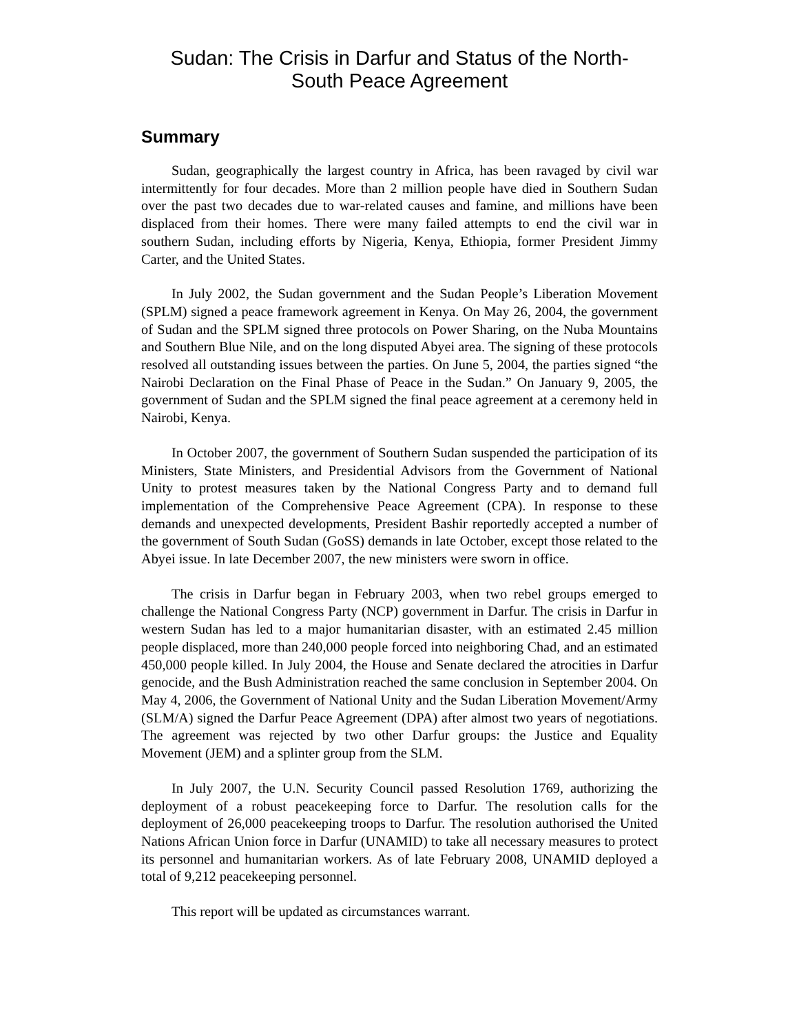Sudan: The Crisis in Darfur and Status of the North-
South Peace Agreement
Summary
Sudan, geographically the largest country in Africa, has been ravaged by civil war intermittently for four decades. More than 2 million people have died in Southern Sudan over the past two decades due to war-related causes and famine, and millions have been displaced from their homes. There were many failed attempts to end the civil war in southern Sudan, including efforts by Nigeria, Kenya, Ethiopia, former President Jimmy Carter, and the United States.
In July 2002, the Sudan government and the Sudan People’s Liberation Movement (SPLM) signed a peace framework agreement in Kenya. On May 26, 2004, the government of Sudan and the SPLM signed three protocols on Power Sharing, on the Nuba Mountains and Southern Blue Nile, and on the long disputed Abyei area. The signing of these protocols resolved all outstanding issues between the parties. On June 5, 2004, the parties signed “the Nairobi Declaration on the Final Phase of Peace in the Sudan.” On January 9, 2005, the government of Sudan and the SPLM signed the final peace agreement at a ceremony held in Nairobi, Kenya.
In October 2007, the government of Southern Sudan suspended the participation of its Ministers, State Ministers, and Presidential Advisors from the Government of National Unity to protest measures taken by the National Congress Party and to demand full implementation of the Comprehensive Peace Agreement (CPA). In response to these demands and unexpected developments, President Bashir reportedly accepted a number of the government of South Sudan (GoSS) demands in late October, except those related to the Abyei issue. In late December 2007, the new ministers were sworn in office.
The crisis in Darfur began in February 2003, when two rebel groups emerged to challenge the National Congress Party (NCP) government in Darfur. The crisis in Darfur in western Sudan has led to a major humanitarian disaster, with an estimated 2.45 million people displaced, more than 240,000 people forced into neighboring Chad, and an estimated 450,000 people killed. In July 2004, the House and Senate declared the atrocities in Darfur genocide, and the Bush Administration reached the same conclusion in September 2004. On May 4, 2006, the Government of National Unity and the Sudan Liberation Movement/Army (SLM/A) signed the Darfur Peace Agreement (DPA) after almost two years of negotiations. The agreement was rejected by two other Darfur groups: the Justice and Equality Movement (JEM) and a splinter group from the SLM.
In July 2007, the U.N. Security Council passed Resolution 1769, authorizing the deployment of a robust peacekeeping force to Darfur. The resolution calls for the deployment of 26,000 peacekeeping troops to Darfur. The resolution authorised the United Nations African Union force in Darfur (UNAMID) to take all necessary measures to protect its personnel and humanitarian workers. As of late February 2008, UNAMID deployed a total of 9,212 peacekeeping personnel.
This report will be updated as circumstances warrant.